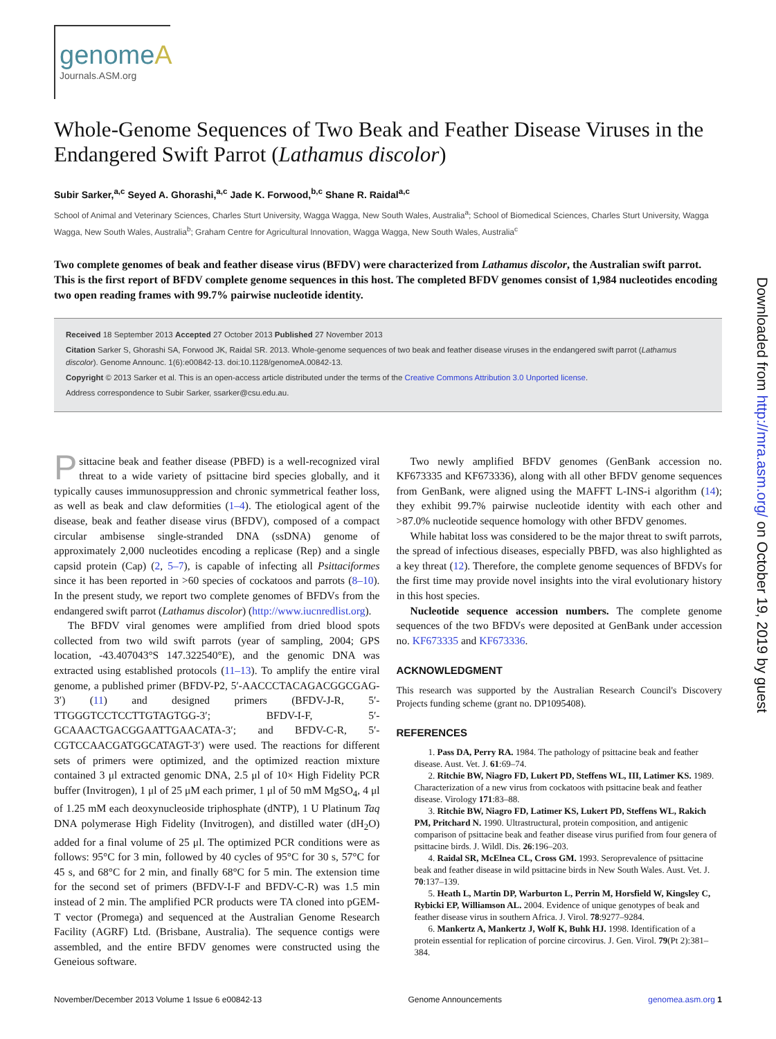genome A
Journals.ASM.org
Whole-Genome Sequences of Two Beak and Feather Disease Viruses in the Endangered Swift Parrot (Lathamus discolor)
Subir Sarker,<sup>a,c</sup> Seyed A. Ghorashi,<sup>a,c</sup> Jade K. Forwood,<sup>b,c</sup> Shane R. Raidal<sup>a,c</sup>
School of Animal and Veterinary Sciences, Charles Sturt University, Wagga Wagga, New South Wales, Australia<sup>a</sup>; School of Biomedical Sciences, Charles Sturt University, Wagga Wagga, New South Wales, Australia<sup>b</sup>; Graham Centre for Agricultural Innovation, Wagga Wagga, New South Wales, Australia<sup>c</sup>
Two complete genomes of beak and feather disease virus (BFDV) were characterized from Lathamus discolor, the Australian swift parrot. This is the first report of BFDV complete genome sequences in this host. The completed BFDV genomes consist of 1,984 nucleotides encoding two open reading frames with 99.7% pairwise nucleotide identity.
Received 18 September 2013 Accepted 27 October 2013 Published 27 November 2013
Citation Sarker S, Ghorashi SA, Forwood JK, Raidal SR. 2013. Whole-genome sequences of two beak and feather disease viruses in the endangered swift parrot (Lathamus discolor). Genome Announc. 1(6):e00842-13. doi:10.1128/genomeA.00842-13.
Copyright © 2013 Sarker et al. This is an open-access article distributed under the terms of the Creative Commons Attribution 3.0 Unported license.
Address correspondence to Subir Sarker, ssarker@csu.edu.au.
Psittacine beak and feather disease (PBFD) is a well-recognized viral threat to a wide variety of psittacine bird species globally, and it typically causes immunosuppression and chronic symmetrical feather loss, as well as beak and claw deformities (1–4). The etiological agent of the disease, beak and feather disease virus (BFDV), composed of a compact circular ambisense single-stranded DNA (ssDNA) genome of approximately 2,000 nucleotides encoding a replicase (Rep) and a single capsid protein (Cap) (2, 5–7), is capable of infecting all Psittaciformes since it has been reported in >60 species of cockatoos and parrots (8–10). In the present study, we report two complete genomes of BFDVs from the endangered swift parrot (Lathamus discolor) (http://www.iucnredlist.org).
The BFDV viral genomes were amplified from dried blood spots collected from two wild swift parrots (year of sampling, 2004; GPS location, -43.407043°S 147.322540°E), and the genomic DNA was extracted using established protocols (11–13). To amplify the entire viral genome, a published primer (BFDV-P2, 5′-AACCCTACAGACGGCGAG-3′) (11) and designed primers (BFDV-J-R, 5′-TTGGGTCCTCCTTGTAGTGG-3′; BFDV-I-F, 5′-GCAAACTGACGGAATTGAACATA-3′; and BFDV-C-R, 5′-CGTCCAACGATGGCATAGT-3′) were used. The reactions for different sets of primers were optimized, and the optimized reaction mixture contained 3 μl extracted genomic DNA, 2.5 μl of 10× High Fidelity PCR buffer (Invitrogen), 1 μl of 25 μM each primer, 1 μl of 50 mM MgSO<sub>4</sub>, 4 μl of 1.25 mM each deoxynucleoside triphosphate (dNTP), 1 U Platinum Taq DNA polymerase High Fidelity (Invitrogen), and distilled water (dH<sub>2</sub>O) added for a final volume of 25 μl. The optimized PCR conditions were as follows: 95°C for 3 min, followed by 40 cycles of 95°C for 30 s, 57°C for 45 s, and 68°C for 2 min, and finally 68°C for 5 min. The extension time for the second set of primers (BFDV-I-F and BFDV-C-R) was 1.5 min instead of 2 min. The amplified PCR products were TA cloned into pGEM-T vector (Promega) and sequenced at the Australian Genome Research Facility (AGRF) Ltd. (Brisbane, Australia). The sequence contigs were assembled, and the entire BFDV genomes were constructed using the Geneious software.
Two newly amplified BFDV genomes (GenBank accession no. KF673335 and KF673336), along with all other BFDV genome sequences from GenBank, were aligned using the MAFFT L-INS-i algorithm (14); they exhibit 99.7% pairwise nucleotide identity with each other and >87.0% nucleotide sequence homology with other BFDV genomes.
While habitat loss was considered to be the major threat to swift parrots, the spread of infectious diseases, especially PBFD, was also highlighted as a key threat (12). Therefore, the complete genome sequences of BFDVs for the first time may provide novel insights into the viral evolutionary history in this host species.
Nucleotide sequence accession numbers. The complete genome sequences of the two BFDVs were deposited at GenBank under accession no. KF673335 and KF673336.
ACKNOWLEDGMENT
This research was supported by the Australian Research Council's Discovery Projects funding scheme (grant no. DP1095408).
REFERENCES
1. Pass DA, Perry RA. 1984. The pathology of psittacine beak and feather disease. Aust. Vet. J. 61:69–74.
2. Ritchie BW, Niagro FD, Lukert PD, Steffens WL, III, Latimer KS. 1989. Characterization of a new virus from cockatoos with psittacine beak and feather disease. Virology 171:83–88.
3. Ritchie BW, Niagro FD, Latimer KS, Lukert PD, Steffens WL, Rakich PM, Pritchard N. 1990. Ultrastructural, protein composition, and antigenic comparison of psittacine beak and feather disease virus purified from four genera of psittacine birds. J. Wildl. Dis. 26:196–203.
4. Raidal SR, McElnea CL, Cross GM. 1993. Seroprevalence of psittacine beak and feather disease in wild psittacine birds in New South Wales. Aust. Vet. J. 70:137–139.
5. Heath L, Martin DP, Warburton L, Perrin M, Horsfield W, Kingsley C, Rybicki EP, Williamson AL. 2004. Evidence of unique genotypes of beak and feather disease virus in southern Africa. J. Virol. 78:9277–9284.
6. Mankertz A, Mankertz J, Wolf K, Buhk HJ. 1998. Identification of a protein essential for replication of porcine circovirus. J. Gen. Virol. 79(Pt 2):381–384.
November/December 2013 Volume 1 Issue 6 e00842-13 Genome Announcements genomea.asm.org 1
Downloaded from http://mra.asm.org/ on October 19, 2019 by guest